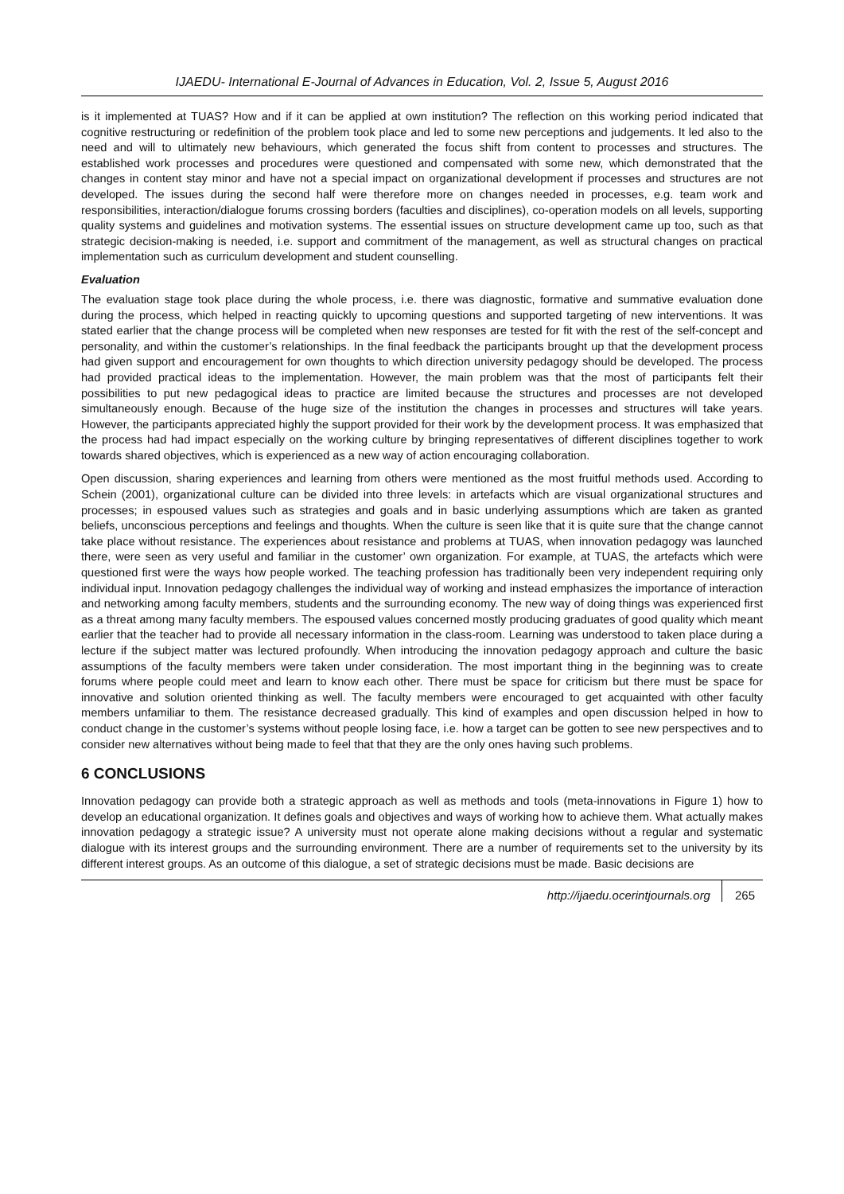IJAEDU- International E-Journal of Advances in Education, Vol. 2, Issue 5, August 2016
is it implemented at TUAS? How and if it can be applied at own institution? The reflection on this working period indicated that cognitive restructuring or redefinition of the problem took place and led to some new perceptions and judgements. It led also to the need and will to ultimately new behaviours, which generated the focus shift from content to processes and structures. The established work processes and procedures were questioned and compensated with some new, which demonstrated that the changes in content stay minor and have not a special impact on organizational development if processes and structures are not developed. The issues during the second half were therefore more on changes needed in processes, e.g. team work and responsibilities, interaction/dialogue forums crossing borders (faculties and disciplines), co-operation models on all levels, supporting quality systems and guidelines and motivation systems. The essential issues on structure development came up too, such as that strategic decision-making is needed, i.e. support and commitment of the management, as well as structural changes on practical implementation such as curriculum development and student counselling.
Evaluation
The evaluation stage took place during the whole process, i.e. there was diagnostic, formative and summative evaluation done during the process, which helped in reacting quickly to upcoming questions and supported targeting of new interventions. It was stated earlier that the change process will be completed when new responses are tested for fit with the rest of the self-concept and personality, and within the customer’s relationships. In the final feedback the participants brought up that the development process had given support and encouragement for own thoughts to which direction university pedagogy should be developed. The process had provided practical ideas to the implementation. However, the main problem was that the most of participants felt their possibilities to put new pedagogical ideas to practice are limited because the structures and processes are not developed simultaneously enough. Because of the huge size of the institution the changes in processes and structures will take years. However, the participants appreciated highly the support provided for their work by the development process. It was emphasized that the process had had impact especially on the working culture by bringing representatives of different disciplines together to work towards shared objectives, which is experienced as a new way of action encouraging collaboration.
Open discussion, sharing experiences and learning from others were mentioned as the most fruitful methods used. According to Schein (2001), organizational culture can be divided into three levels: in artefacts which are visual organizational structures and processes; in espoused values such as strategies and goals and in basic underlying assumptions which are taken as granted beliefs, unconscious perceptions and feelings and thoughts. When the culture is seen like that it is quite sure that the change cannot take place without resistance. The experiences about resistance and problems at TUAS, when innovation pedagogy was launched there, were seen as very useful and familiar in the customer’ own organization. For example, at TUAS, the artefacts which were questioned first were the ways how people worked. The teaching profession has traditionally been very independent requiring only individual input. Innovation pedagogy challenges the individual way of working and instead emphasizes the importance of interaction and networking among faculty members, students and the surrounding economy. The new way of doing things was experienced first as a threat among many faculty members. The espoused values concerned mostly producing graduates of good quality which meant earlier that the teacher had to provide all necessary information in the class-room. Learning was understood to taken place during a lecture if the subject matter was lectured profoundly. When introducing the innovation pedagogy approach and culture the basic assumptions of the faculty members were taken under consideration. The most important thing in the beginning was to create forums where people could meet and learn to know each other. There must be space for criticism but there must be space for innovative and solution oriented thinking as well. The faculty members were encouraged to get acquainted with other faculty members unfamiliar to them. The resistance decreased gradually. This kind of examples and open discussion helped in how to conduct change in the customer’s systems without people losing face, i.e. how a target can be gotten to see new perspectives and to consider new alternatives without being made to feel that that they are the only ones having such problems.
6 CONCLUSIONS
Innovation pedagogy can provide both a strategic approach as well as methods and tools (meta-innovations in Figure 1) how to develop an educational organization. It defines goals and objectives and ways of working how to achieve them. What actually makes innovation pedagogy a strategic issue? A university must not operate alone making decisions without a regular and systematic dialogue with its interest groups and the surrounding environment. There are a number of requirements set to the university by its different interest groups. As an outcome of this dialogue, a set of strategic decisions must be made. Basic decisions are
http://ijaedu.ocerintjournals.org 265